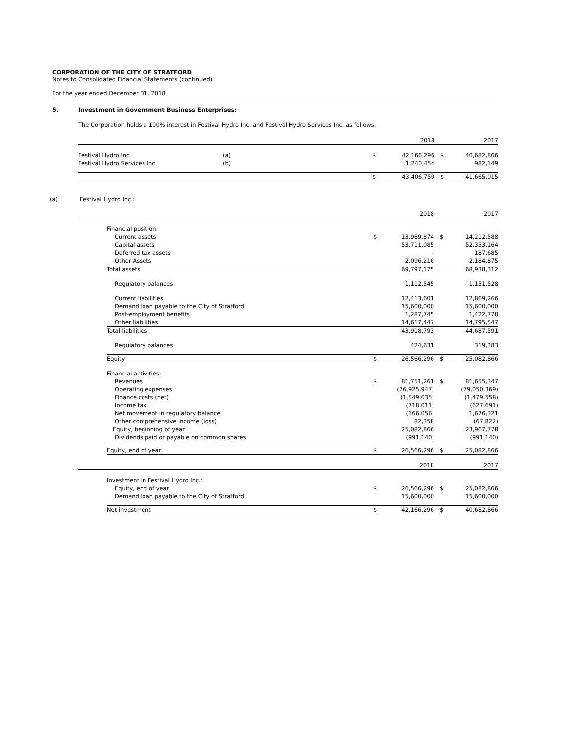CORPORATION OF THE CITY OF STRATFORD
Notes to Consolidated Financial Statements (continued)
For the year ended December 31, 2018
5. Investment in Government Business Enterprises:
The Corporation holds a 100% interest in Festival Hydro Inc. and Festival Hydro Services Inc. as follows:
| | | | 2018 | | 2017 |
| Festival Hydro Inc | (a) | $ | 42,166,296 | $ | 40,682,866 |
| Festival Hydro Services Inc. | (b) | | 1,240,454 | | 982,149 |
| | | $ | 43,406,750 | $ | 41,665,015 |
(a) Festival Hydro Inc.:
| | | | 2018 | | 2017 |
| | Financial position: | | | | |
| | Current assets | $ | 13,989,874 | $ | 14,212,588 |
| | Capital assets | | 53,711,085 | | 52,353,164 |
| | Deferred tax assets | | - | | 187,685 |
| | Other Assets | | 2,096,216 | | 2,184,875 |
| | Total assets | | 69,797,175 | | 68,938,312 |
| | Regulatory balances | | 1,112,545 | | 1,151,528 |
| | Current liabilities | | 12,413,601 | | 12,869,266 |
| | Demand loan payable to the City of Stratford | | 15,600,000 | | 15,600,000 |
| | Post-employment benefits | | 1,287,745 | | 1,422,778 |
| | Other liabilities | | 14,617,447 | | 14,795,547 |
| | Total liabilities | | 43,918,793 | | 44,687,591 |
| | Regulatory balances | | 424,631 | | 319,383 |
| | Equity | $ | 26,566,296 | $ | 25,082,866 |
| | Financial activities: | | | | |
| | Revenues | $ | 81,751,261 | $ | 81,655,347 |
| | Operating expenses | | (76,925,947) | | (79,050,369) |
| | Finance costs (net) | | (1,549,035) | | (1,479,558) |
| | Income tax | | (718,011) | | (627,691) |
| | Net movement in regulatory balance | | (166,056) | | 1,676,321 |
| | Other comprehensive income (loss) | | 82,358 | | (67,822) |
| | Equity, beginning of year | | 25,082,866 | | 23,967,778 |
| | Dividends paid or payable on common shares | | (991,140) | | (991,140) |
| | Equity, end of year | $ | 26,566,296 | $ | 25,082,866 |
| | | | 2018 | | 2017 |
| | Investment in Festival Hydro Inc.: | | | | |
| | Equity, end of year | $ | 26,566,296 | $ | 25,082,866 |
| | Demand loan payable to the City of Stratford | | 15,600,000 | | 15,600,000 |
| | Net investment | $ | 42,166,296 | $ | 40,682,866 |